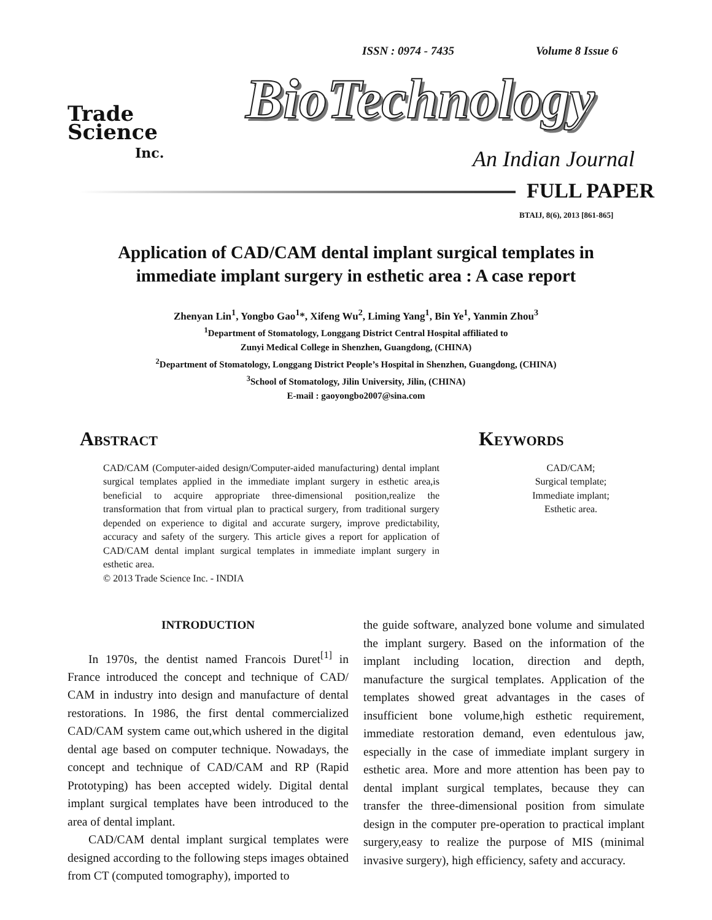ISSN : 0974 - 7435 Volume 8 Issue 6
Trade
Science
Inc.
BioTechnology
An Indian Journal
FULL PAPER
BTAIJ, 8(6), 2013 [861-865]
Application of CAD/CAM dental implant surgical templates in
immediate implant surgery in esthetic area : A case report
Zhenyan Lin<sup>1</sup>, Yongbo Gao<sup>1</sup>*, Xifeng Wu<sup>2</sup>, Liming Yang<sup>1</sup>, Bin Ye<sup>1</sup>, Yanmin Zhou<sup>3</sup>
<sup>1</sup> Department of Stomatology, Longgang District Central Hospital affiliated to
Zunyi Medical College in Shenzhen, Guangdong, (CHINA)
<sup>2</sup> Department of Stomatology, Longgang District People’s Hospital in Shenzhen, Guangdong, (CHINA)
<sup>3</sup> School of Stomatology, Jilin University, Jilin, (CHINA)
E-mail : gaoyongbo2007@sina.com
Abstract
CAD/CAM (Computer-aided design/Computer-aided manufacturing) dental implant surgical templates applied in the immediate implant surgery in esthetic area,is beneficial to acquire appropriate three-dimensional position,realize the transformation that from virtual plan to practical surgery, from traditional surgery depended on experience to digital and accurate surgery, improve predictability, accuracy and safety of the surgery. This article gives a report for application of CAD/CAM dental implant surgical templates in immediate implant surgery in esthetic area.
© 2013 Trade Science Inc. - INDIA
Keywords
CAD/CAM;
Surgical template;
Immediate implant;
Esthetic area.
INTRODUCTION
In 1970s, the dentist named Francois Duret<sup>[1]</sup> in France introduced the concept and technique of CAD/ CAM in industry into design and manufacture of dental restorations. In 1986, the first dental commercialized CAD/CAM system came out,which ushered in the digital dental age based on computer technique. Nowadays, the concept and technique of CAD/CAM and RP (Rapid Prototyping) has been accepted widely. Digital dental implant surgical templates have been introduced to the area of dental implant.
CAD/CAM dental implant surgical templates were designed according to the following steps images obtained from CT (computed tomography), imported to
the guide software, analyzed bone volume and simulated the implant surgery. Based on the information of the implant including location, direction and depth, manufacture the surgical templates. Application of the templates showed great advantages in the cases of insufficient bone volume,high esthetic requirement, immediate restoration demand, even edentulous jaw, especially in the case of immediate implant surgery in esthetic area. More and more attention has been pay to dental implant surgical templates, because they can transfer the three-dimensional position from simulate design in the computer pre-operation to practical implant surgery,easy to realize the purpose of MIS (minimal invasive surgery), high efficiency, safety and accuracy.